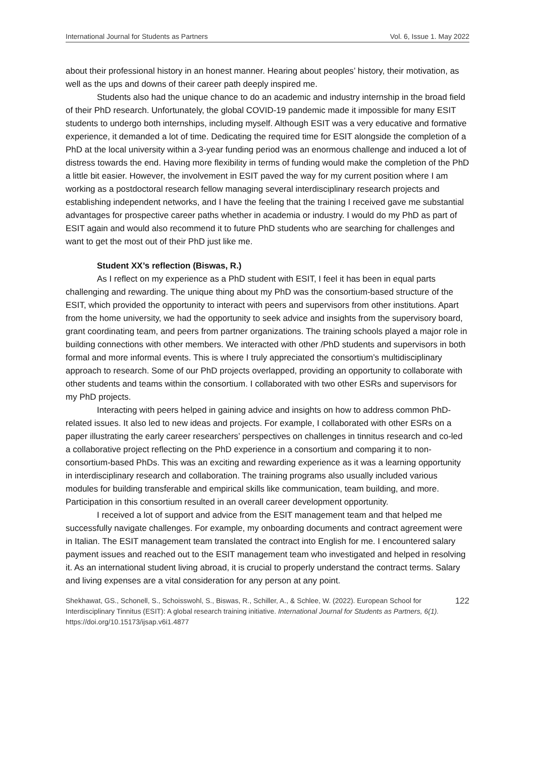International Journal for Students as Partners Vol. 6, Issue 1. May 2022
about their professional history in an honest manner. Hearing about peoples’ history, their motivation, as well as the ups and downs of their career path deeply inspired me.
Students also had the unique chance to do an academic and industry internship in the broad field of their PhD research. Unfortunately, the global COVID-19 pandemic made it impossible for many ESIT students to undergo both internships, including myself. Although ESIT was a very educative and formative experience, it demanded a lot of time. Dedicating the required time for ESIT alongside the completion of a PhD at the local university within a 3-year funding period was an enormous challenge and induced a lot of distress towards the end. Having more flexibility in terms of funding would make the completion of the PhD a little bit easier. However, the involvement in ESIT paved the way for my current position where I am working as a postdoctoral research fellow managing several interdisciplinary research projects and establishing independent networks, and I have the feeling that the training I received gave me substantial advantages for prospective career paths whether in academia or industry. I would do my PhD as part of ESIT again and would also recommend it to future PhD students who are searching for challenges and want to get the most out of their PhD just like me.
Student XX’s reflection (Biswas, R.)
As I reflect on my experience as a PhD student with ESIT, I feel it has been in equal parts challenging and rewarding. The unique thing about my PhD was the consortium-based structure of the ESIT, which provided the opportunity to interact with peers and supervisors from other institutions. Apart from the home university, we had the opportunity to seek advice and insights from the supervisory board, grant coordinating team, and peers from partner organizations. The training schools played a major role in building connections with other members. We interacted with other /PhD students and supervisors in both formal and more informal events. This is where I truly appreciated the consortium’s multidisciplinary approach to research. Some of our PhD projects overlapped, providing an opportunity to collaborate with other students and teams within the consortium. I collaborated with two other ESRs and supervisors for my PhD projects.
Interacting with peers helped in gaining advice and insights on how to address common PhD-related issues. It also led to new ideas and projects. For example, I collaborated with other ESRs on a paper illustrating the early career researchers’ perspectives on challenges in tinnitus research and co-led a collaborative project reflecting on the PhD experience in a consortium and comparing it to non-consortium-based PhDs. This was an exciting and rewarding experience as it was a learning opportunity in interdisciplinary research and collaboration. The training programs also usually included various modules for building transferable and empirical skills like communication, team building, and more. Participation in this consortium resulted in an overall career development opportunity.
I received a lot of support and advice from the ESIT management team and that helped me successfully navigate challenges. For example, my onboarding documents and contract agreement were in Italian. The ESIT management team translated the contract into English for me. I encountered salary payment issues and reached out to the ESIT management team who investigated and helped in resolving it. As an international student living abroad, it is crucial to properly understand the contract terms. Salary and living expenses are a vital consideration for any person at any point.
Shekhawat, GS., Schonell, S., Schoisswohl, S., Biswas, R., Schiller, A., & Schlee, W. (2022). European School for Interdisciplinary Tinnitus (ESIT): A global research training initiative. International Journal for Students as Partners, 6(1). https://doi.org/10.15173/ijsap.v6i1.4877
122